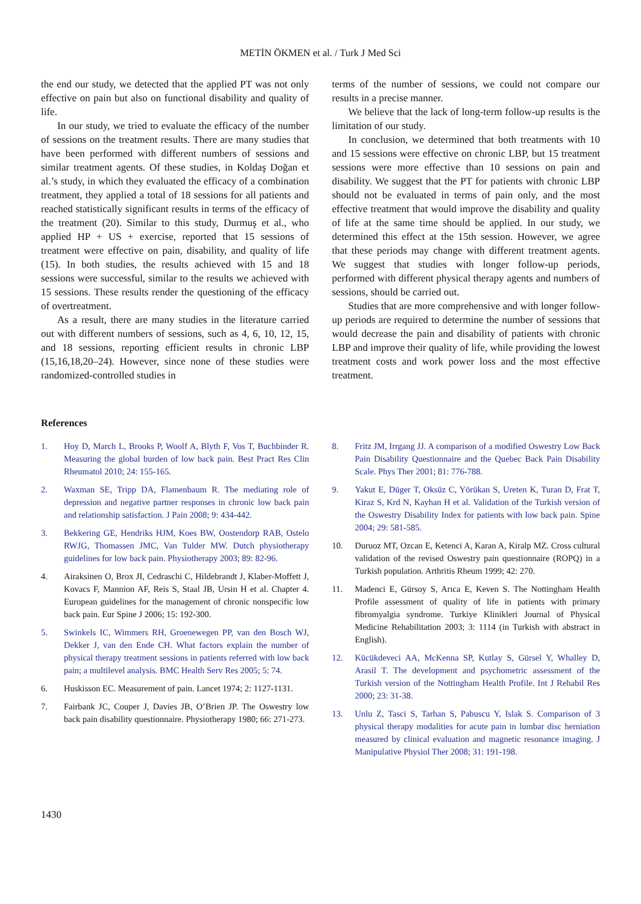METİN ÖKMEN et al. / Turk J Med Sci
the end our study, we detected that the applied PT was not only effective on pain but also on functional disability and quality of life.
In our study, we tried to evaluate the efficacy of the number of sessions on the treatment results. There are many studies that have been performed with different numbers of sessions and similar treatment agents. Of these studies, in Koldaş Doğan et al.’s study, in which they evaluated the efficacy of a combination treatment, they applied a total of 18 sessions for all patients and reached statistically significant results in terms of the efficacy of the treatment (20). Similar to this study, Durmuş et al., who applied HP + US + exercise, reported that 15 sessions of treatment were effective on pain, disability, and quality of life (15). In both studies, the results achieved with 15 and 18 sessions were successful, similar to the results we achieved with 15 sessions. These results render the questioning of the efficacy of overtreatment.
As a result, there are many studies in the literature carried out with different numbers of sessions, such as 4, 6, 10, 12, 15, and 18 sessions, reporting efficient results in chronic LBP (15,16,18,20–24). However, since none of these studies were randomized-controlled studies in
terms of the number of sessions, we could not compare our results in a precise manner.
We believe that the lack of long-term follow-up results is the limitation of our study.
In conclusion, we determined that both treatments with 10 and 15 sessions were effective on chronic LBP, but 15 treatment sessions were more effective than 10 sessions on pain and disability. We suggest that the PT for patients with chronic LBP should not be evaluated in terms of pain only, and the most effective treatment that would improve the disability and quality of life at the same time should be applied. In our study, we determined this effect at the 15th session. However, we agree that these periods may change with different treatment agents. We suggest that studies with longer follow-up periods, performed with different physical therapy agents and numbers of sessions, should be carried out.
Studies that are more comprehensive and with longer follow-up periods are required to determine the number of sessions that would decrease the pain and disability of patients with chronic LBP and improve their quality of life, while providing the lowest treatment costs and work power loss and the most effective treatment.
References
1. Hoy D, March L, Brooks P, Woolf A, Blyth F, Vos T, Buchbinder R. Measuring the global burden of low back pain. Best Pract Res Clin Rheumatol 2010; 24: 155-165.
2. Waxman SE, Tripp DA, Flamenbaum R. The mediating role of depression and negative partner responses in chronic low back pain and relationship satisfaction. J Pain 2008; 9: 434-442.
3. Bekkering GE, Hendriks HJM, Koes BW, Oostendorp RAB, Ostelo RWJG, Thomassen JMC, Van Tulder MW. Dutch physiotherapy guidelines for low back pain. Physiotherapy 2003; 89: 82-96.
4. Airaksinen O, Brox JI, Cedraschi C, Hildebrandt J, Klaber-Moffett J, Kovacs F, Mannion AF, Reis S, Staal JB, Ursin H et al. Chapter 4. European guidelines for the management of chronic nonspecific low back pain. Eur Spine J 2006; 15: 192-300.
5. Swinkels IC, Wimmers RH, Groenewegen PP, van den Bosch WJ, Dekker J, van den Ende CH. What factors explain the number of physical therapy treatment sessions in patients referred with low back pain; a multilevel analysis. BMC Health Serv Res 2005; 5: 74.
6. Huskisson EC. Measurement of pain. Lancet 1974; 2: 1127-1131.
7. Fairbank JC, Couper J, Davies JB, O’Brien JP. The Oswestry low back pain disability questionnaire. Physiotherapy 1980; 66: 271-273.
8. Fritz JM, Irrgang JJ. A comparison of a modified Oswestry Low Back Pain Disability Questionnaire and the Quebec Back Pain Disability Scale. Phys Ther 2001; 81: 776-788.
9. Yakut E, Düger T, Oksüz C, Yörükan S, Ureten K, Turan D, Frat T, Kiraz S, Krd N, Kayhan H et al. Validation of the Turkish version of the Oswestry Disability Index for patients with low back pain. Spine 2004; 29: 581-585.
10. Duruoz MT, Ozcan E, Ketenci A, Karan A, Kiralp MZ. Cross cultural validation of the revised Oswestry pain questionnaire (ROPQ) in a Turkish population. Arthritis Rheum 1999; 42: 270.
11. Madenci E, Gürsoy S, Arıca E, Keven S. The Nottingham Health Profile assessment of quality of life in patients with primary fibromyalgia syndrome. Turkiye Klinikleri Journal of Physical Medicine Rehabilitation 2003; 3: 1114 (in Turkish with abstract in English).
12. Kücükdeveci AA, McKenna SP, Kutlay S, Gürsel Y, Whalley D, Arasil T. The development and psychometric assessment of the Turkish version of the Nottingham Health Profile. Int J Rehabil Res 2000; 23: 31-38.
13. Unlu Z, Tasci S, Tarhan S, Pabuscu Y, Islak S. Comparison of 3 physical therapy modalities for acute pain in lumbar disc herniation measured by clinical evaluation and magnetic resonance imaging. J Manipulative Physiol Ther 2008; 31: 191-198.
1430